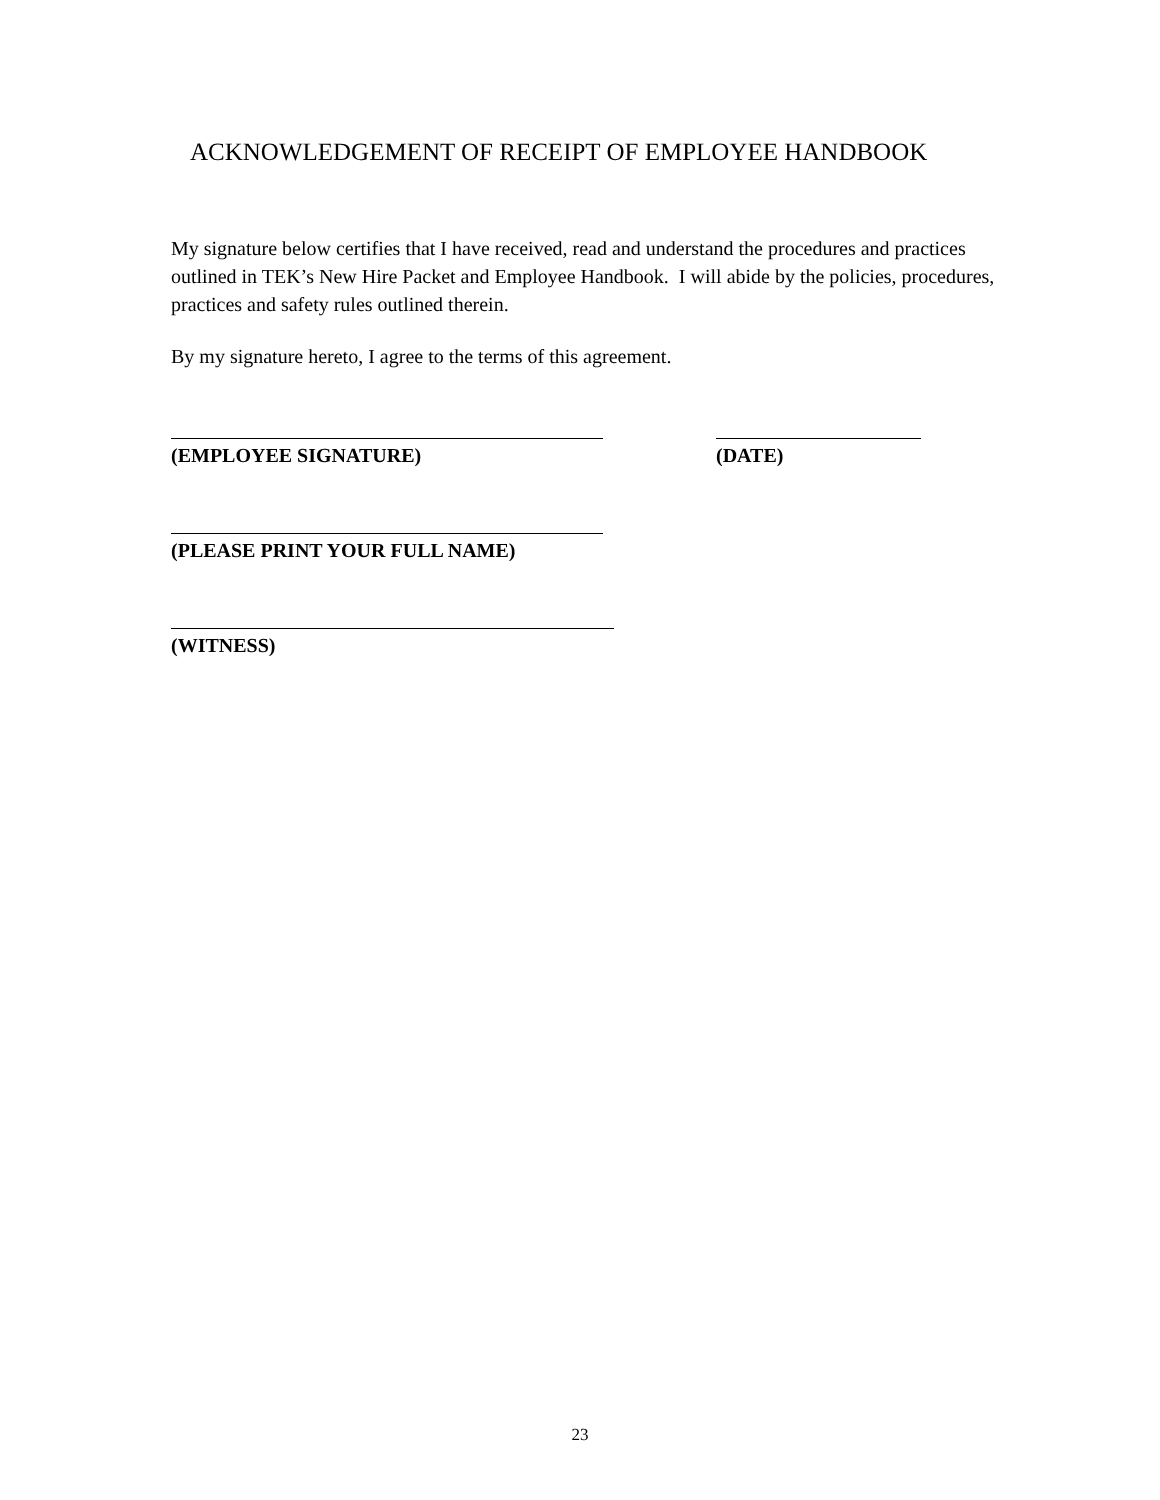ACKNOWLEDGEMENT OF RECEIPT OF EMPLOYEE HANDBOOK
My signature below certifies that I have received, read and understand the procedures and practices outlined in TEK’s New Hire Packet and Employee Handbook. I will abide by the policies, procedures, practices and safety rules outlined therein.
By my signature hereto, I agree to the terms of this agreement.
(EMPLOYEE SIGNATURE) (DATE)
(PLEASE PRINT YOUR FULL NAME)
(WITNESS)
23